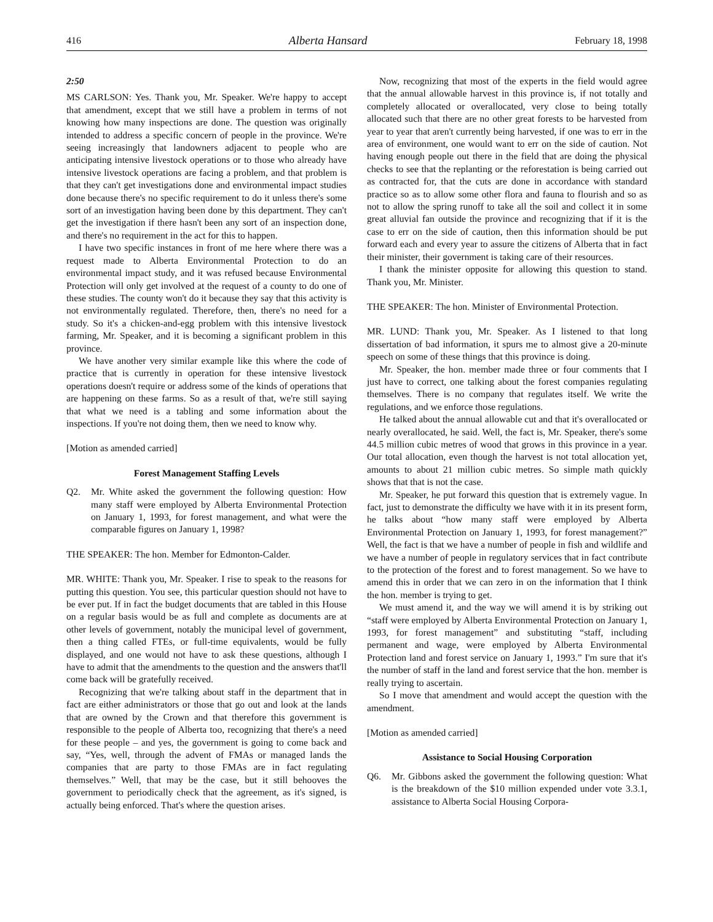416 Alberta Hansard February 18, 1998
2:50
MS CARLSON: Yes. Thank you, Mr. Speaker. We're happy to accept that amendment, except that we still have a problem in terms of not knowing how many inspections are done. The question was originally intended to address a specific concern of people in the province. We're seeing increasingly that landowners adjacent to people who are anticipating intensive livestock operations or to those who already have intensive livestock operations are facing a problem, and that problem is that they can't get investigations done and environmental impact studies done because there's no specific requirement to do it unless there's some sort of an investigation having been done by this department. They can't get the investigation if there hasn't been any sort of an inspection done, and there's no requirement in the act for this to happen.
I have two specific instances in front of me here where there was a request made to Alberta Environmental Protection to do an environmental impact study, and it was refused because Environmental Protection will only get involved at the request of a county to do one of these studies. The county won't do it because they say that this activity is not environmentally regulated. Therefore, then, there's no need for a study. So it's a chicken-and-egg problem with this intensive livestock farming, Mr. Speaker, and it is becoming a significant problem in this province.
We have another very similar example like this where the code of practice that is currently in operation for these intensive livestock operations doesn't require or address some of the kinds of operations that are happening on these farms. So as a result of that, we're still saying that what we need is a tabling and some information about the inspections. If you're not doing them, then we need to know why.
[Motion as amended carried]
Forest Management Staffing Levels
Q2. Mr. White asked the government the following question: How many staff were employed by Alberta Environmental Protection on January 1, 1993, for forest management, and what were the comparable figures on January 1, 1998?
THE SPEAKER: The hon. Member for Edmonton-Calder.
MR. WHITE: Thank you, Mr. Speaker. I rise to speak to the reasons for putting this question. You see, this particular question should not have to be ever put. If in fact the budget documents that are tabled in this House on a regular basis would be as full and complete as documents are at other levels of government, notably the municipal level of government, then a thing called FTEs, or full-time equivalents, would be fully displayed, and one would not have to ask these questions, although I have to admit that the amendments to the question and the answers that'll come back will be gratefully received.
Recognizing that we're talking about staff in the department that in fact are either administrators or those that go out and look at the lands that are owned by the Crown and that therefore this government is responsible to the people of Alberta too, recognizing that there's a need for these people – and yes, the government is going to come back and say, “Yes, well, through the advent of FMAs or managed lands the companies that are party to those FMAs are in fact regulating themselves.” Well, that may be the case, but it still behooves the government to periodically check that the agreement, as it's signed, is actually being enforced. That's where the question arises.
Now, recognizing that most of the experts in the field would agree that the annual allowable harvest in this province is, if not totally and completely allocated or overallocated, very close to being totally allocated such that there are no other great forests to be harvested from year to year that aren't currently being harvested, if one was to err in the area of environment, one would want to err on the side of caution. Not having enough people out there in the field that are doing the physical checks to see that the replanting or the reforestation is being carried out as contracted for, that the cuts are done in accordance with standard practice so as to allow some other flora and fauna to flourish and so as not to allow the spring runoff to take all the soil and collect it in some great alluvial fan outside the province and recognizing that if it is the case to err on the side of caution, then this information should be put forward each and every year to assure the citizens of Alberta that in fact their minister, their government is taking care of their resources.
I thank the minister opposite for allowing this question to stand. Thank you, Mr. Minister.
THE SPEAKER: The hon. Minister of Environmental Protection.
MR. LUND: Thank you, Mr. Speaker. As I listened to that long dissertation of bad information, it spurs me to almost give a 20-minute speech on some of these things that this province is doing.
Mr. Speaker, the hon. member made three or four comments that I just have to correct, one talking about the forest companies regulating themselves. There is no company that regulates itself. We write the regulations, and we enforce those regulations.
He talked about the annual allowable cut and that it's overallocated or nearly overallocated, he said. Well, the fact is, Mr. Speaker, there's some 44.5 million cubic metres of wood that grows in this province in a year. Our total allocation, even though the harvest is not total allocation yet, amounts to about 21 million cubic metres. So simple math quickly shows that that is not the case.
Mr. Speaker, he put forward this question that is extremely vague. In fact, just to demonstrate the difficulty we have with it in its present form, he talks about “how many staff were employed by Alberta Environmental Protection on January 1, 1993, for forest management?” Well, the fact is that we have a number of people in fish and wildlife and we have a number of people in regulatory services that in fact contribute to the protection of the forest and to forest management. So we have to amend this in order that we can zero in on the information that I think the hon. member is trying to get.
We must amend it, and the way we will amend it is by striking out “staff were employed by Alberta Environmental Protection on January 1, 1993, for forest management” and substituting “staff, including permanent and wage, were employed by Alberta Environmental Protection land and forest service on January 1, 1993.” I'm sure that it's the number of staff in the land and forest service that the hon. member is really trying to ascertain.
So I move that amendment and would accept the question with the amendment.
[Motion as amended carried]
Assistance to Social Housing Corporation
Q6. Mr. Gibbons asked the government the following question: What is the breakdown of the $10 million expended under vote 3.3.1, assistance to Alberta Social Housing Corpora-